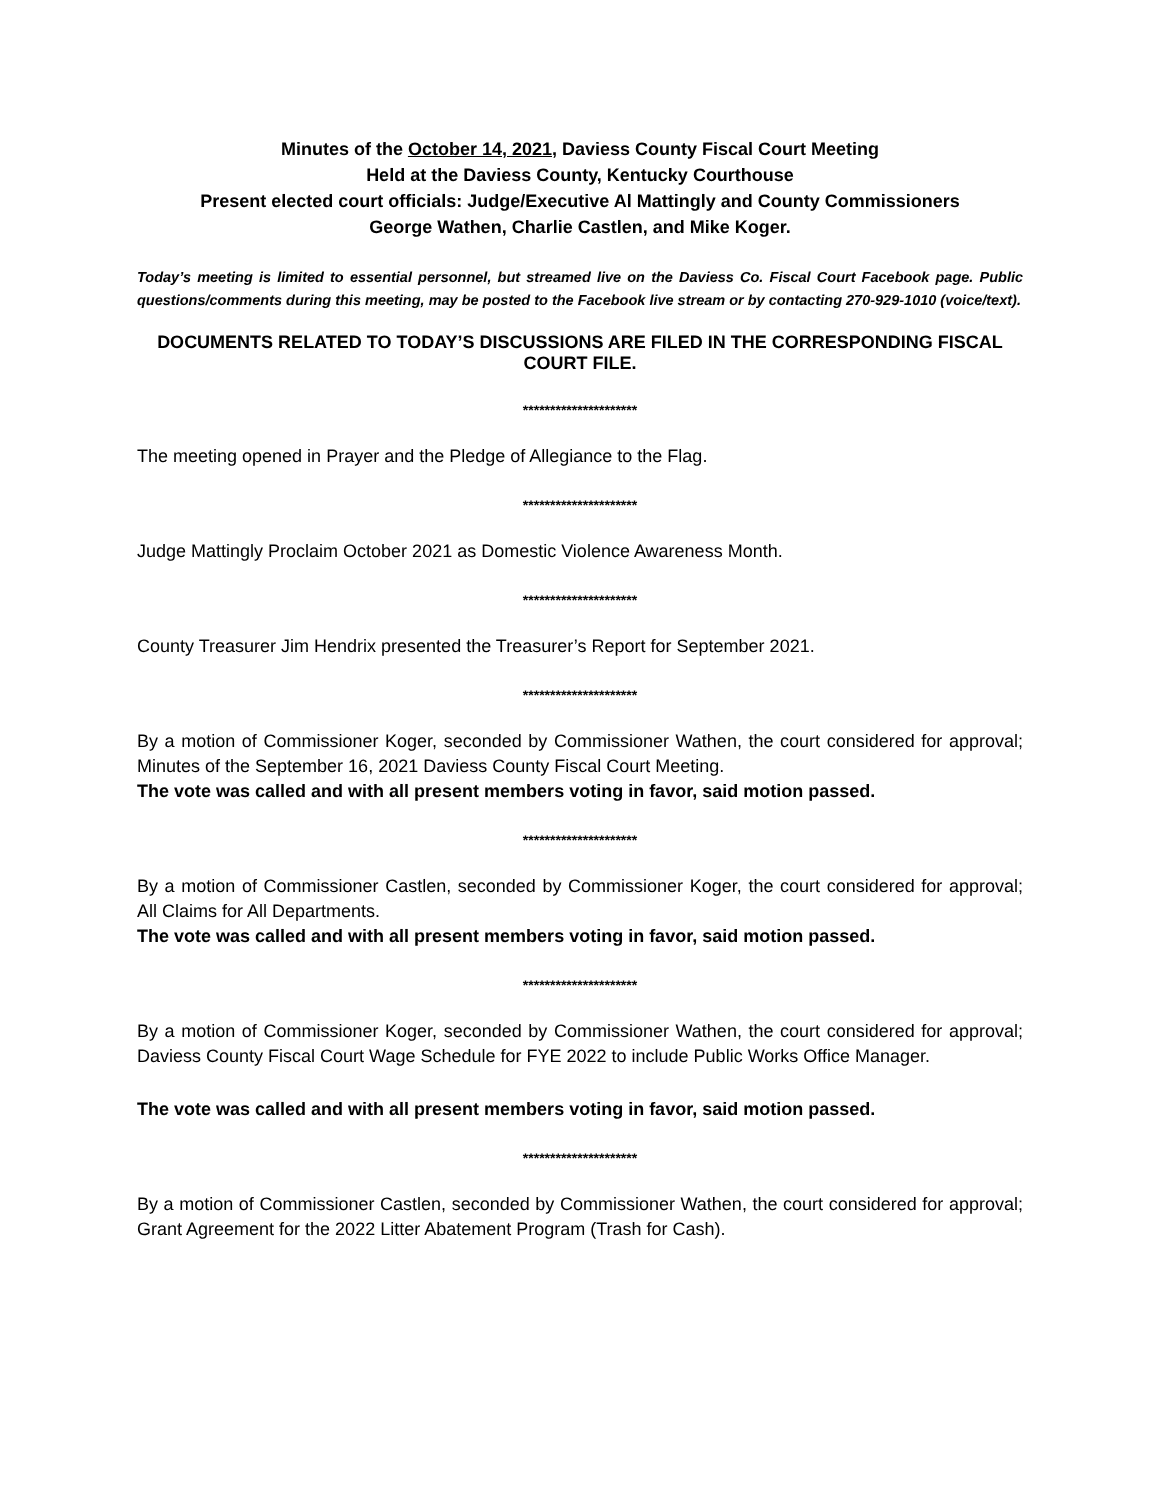Minutes of the October 14, 2021, Daviess County Fiscal Court Meeting
Held at the Daviess County, Kentucky Courthouse
Present elected court officials: Judge/Executive Al Mattingly and County Commissioners
George Wathen, Charlie Castlen, and Mike Koger.
Today’s meeting is limited to essential personnel, but streamed live on the Daviess Co. Fiscal Court Facebook page. Public questions/comments during this meeting, may be posted to the Facebook live stream or by contacting 270-929-1010 (voice/text).
DOCUMENTS RELATED TO TODAY’S DISCUSSIONS ARE FILED IN THE CORRESPONDING FISCAL COURT FILE.
*********************
The meeting opened in Prayer and the Pledge of Allegiance to the Flag.
*********************
Judge Mattingly Proclaim October 2021 as Domestic Violence Awareness Month.
*********************
County Treasurer Jim Hendrix presented the Treasurer’s Report for September 2021.
*********************
By a motion of Commissioner Koger, seconded by Commissioner Wathen, the court considered for approval; Minutes of the September 16, 2021 Daviess County Fiscal Court Meeting.
The vote was called and with all present members voting in favor, said motion passed.
*********************
By a motion of Commissioner Castlen, seconded by Commissioner Koger, the court considered for approval; All Claims for All Departments.
The vote was called and with all present members voting in favor, said motion passed.
*********************
By a motion of Commissioner Koger, seconded by Commissioner Wathen, the court considered for approval; Daviess County Fiscal Court Wage Schedule for FYE 2022 to include Public Works Office Manager.
The vote was called and with all present members voting in favor, said motion passed.
*********************
By a motion of Commissioner Castlen, seconded by Commissioner Wathen, the court considered for approval; Grant Agreement for the 2022 Litter Abatement Program (Trash for Cash).